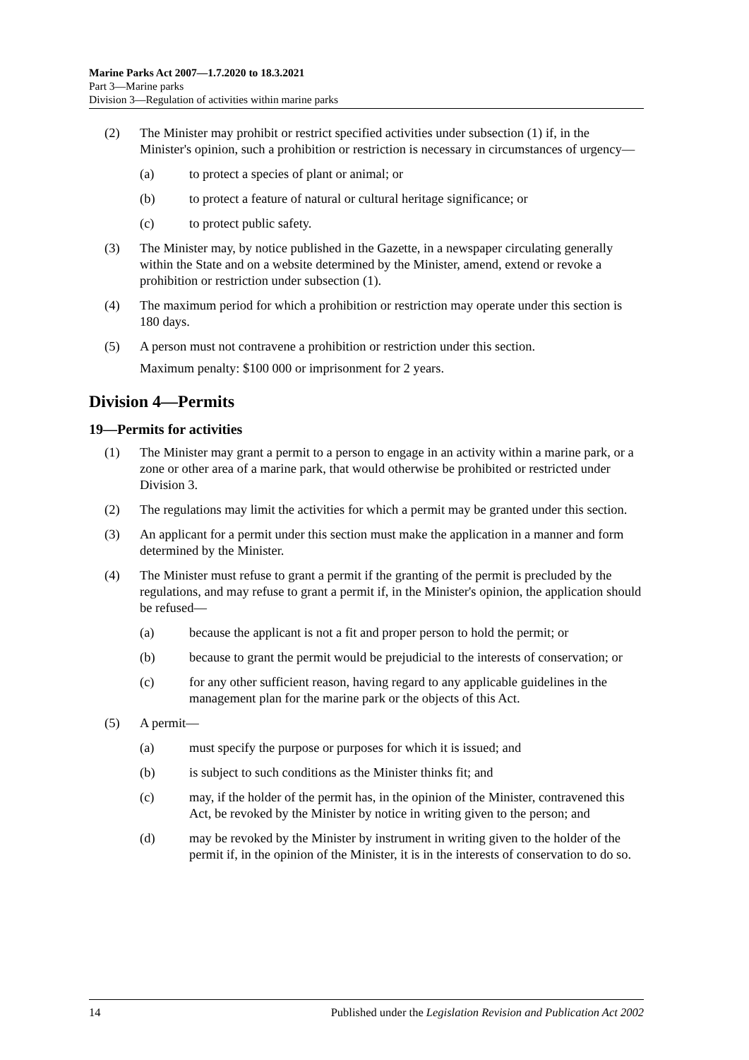Marine Parks Act 2007—1.7.2020 to 18.3.2021
Part 3—Marine parks
Division 3—Regulation of activities within marine parks
(2) The Minister may prohibit or restrict specified activities under subsection (1) if, in the Minister's opinion, such a prohibition or restriction is necessary in circumstances of urgency—
(a) to protect a species of plant or animal; or
(b) to protect a feature of natural or cultural heritage significance; or
(c) to protect public safety.
(3) The Minister may, by notice published in the Gazette, in a newspaper circulating generally within the State and on a website determined by the Minister, amend, extend or revoke a prohibition or restriction under subsection (1).
(4) The maximum period for which a prohibition or restriction may operate under this section is 180 days.
(5) A person must not contravene a prohibition or restriction under this section.
Maximum penalty: $100 000 or imprisonment for 2 years.
Division 4—Permits
19—Permits for activities
(1) The Minister may grant a permit to a person to engage in an activity within a marine park, or a zone or other area of a marine park, that would otherwise be prohibited or restricted under Division 3.
(2) The regulations may limit the activities for which a permit may be granted under this section.
(3) An applicant for a permit under this section must make the application in a manner and form determined by the Minister.
(4) The Minister must refuse to grant a permit if the granting of the permit is precluded by the regulations, and may refuse to grant a permit if, in the Minister's opinion, the application should be refused—
(a) because the applicant is not a fit and proper person to hold the permit; or
(b) because to grant the permit would be prejudicial to the interests of conservation; or
(c) for any other sufficient reason, having regard to any applicable guidelines in the management plan for the marine park or the objects of this Act.
(5) A permit—
(a) must specify the purpose or purposes for which it is issued; and
(b) is subject to such conditions as the Minister thinks fit; and
(c) may, if the holder of the permit has, in the opinion of the Minister, contravened this Act, be revoked by the Minister by notice in writing given to the person; and
(d) may be revoked by the Minister by instrument in writing given to the holder of the permit if, in the opinion of the Minister, it is in the interests of conservation to do so.
14 Published under the Legislation Revision and Publication Act 2002